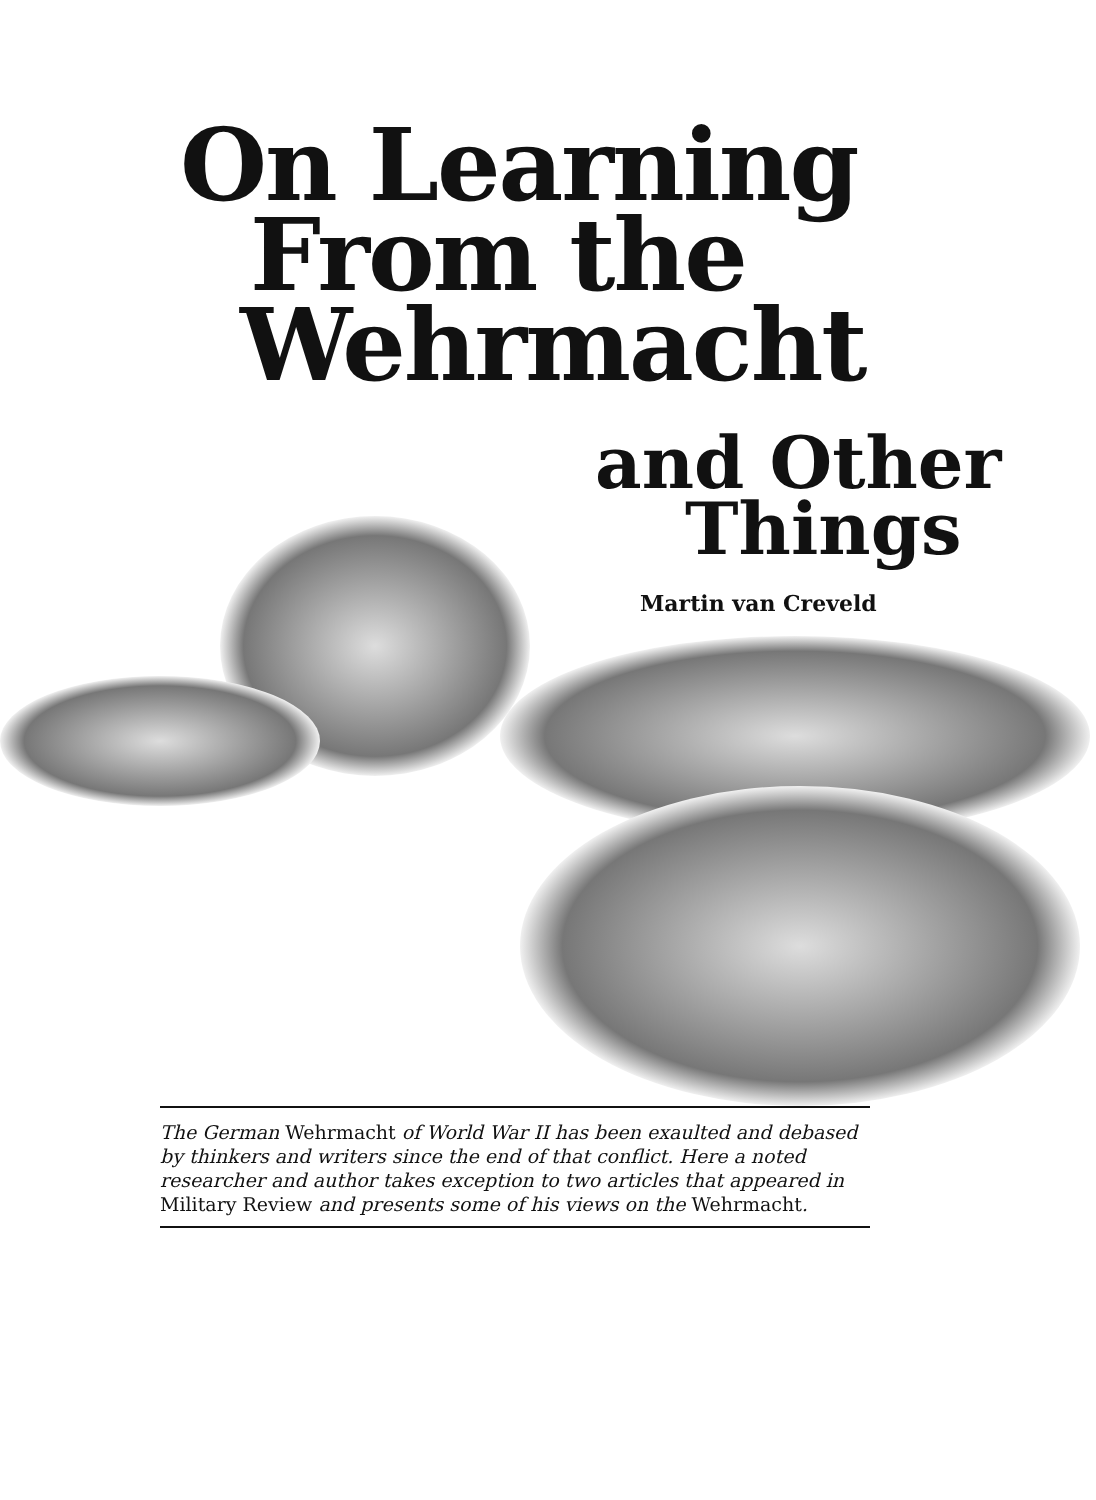On Learning
From the
Wehrmacht
and Other
Things
Martin van Creveld
The German Wehrmacht of World War II has been exaulted and debased by thinkers and writers since the end of that conflict. Here a noted researcher and author takes exception to two articles that appeared in Military Review and presents some of his views on the Wehrmacht.